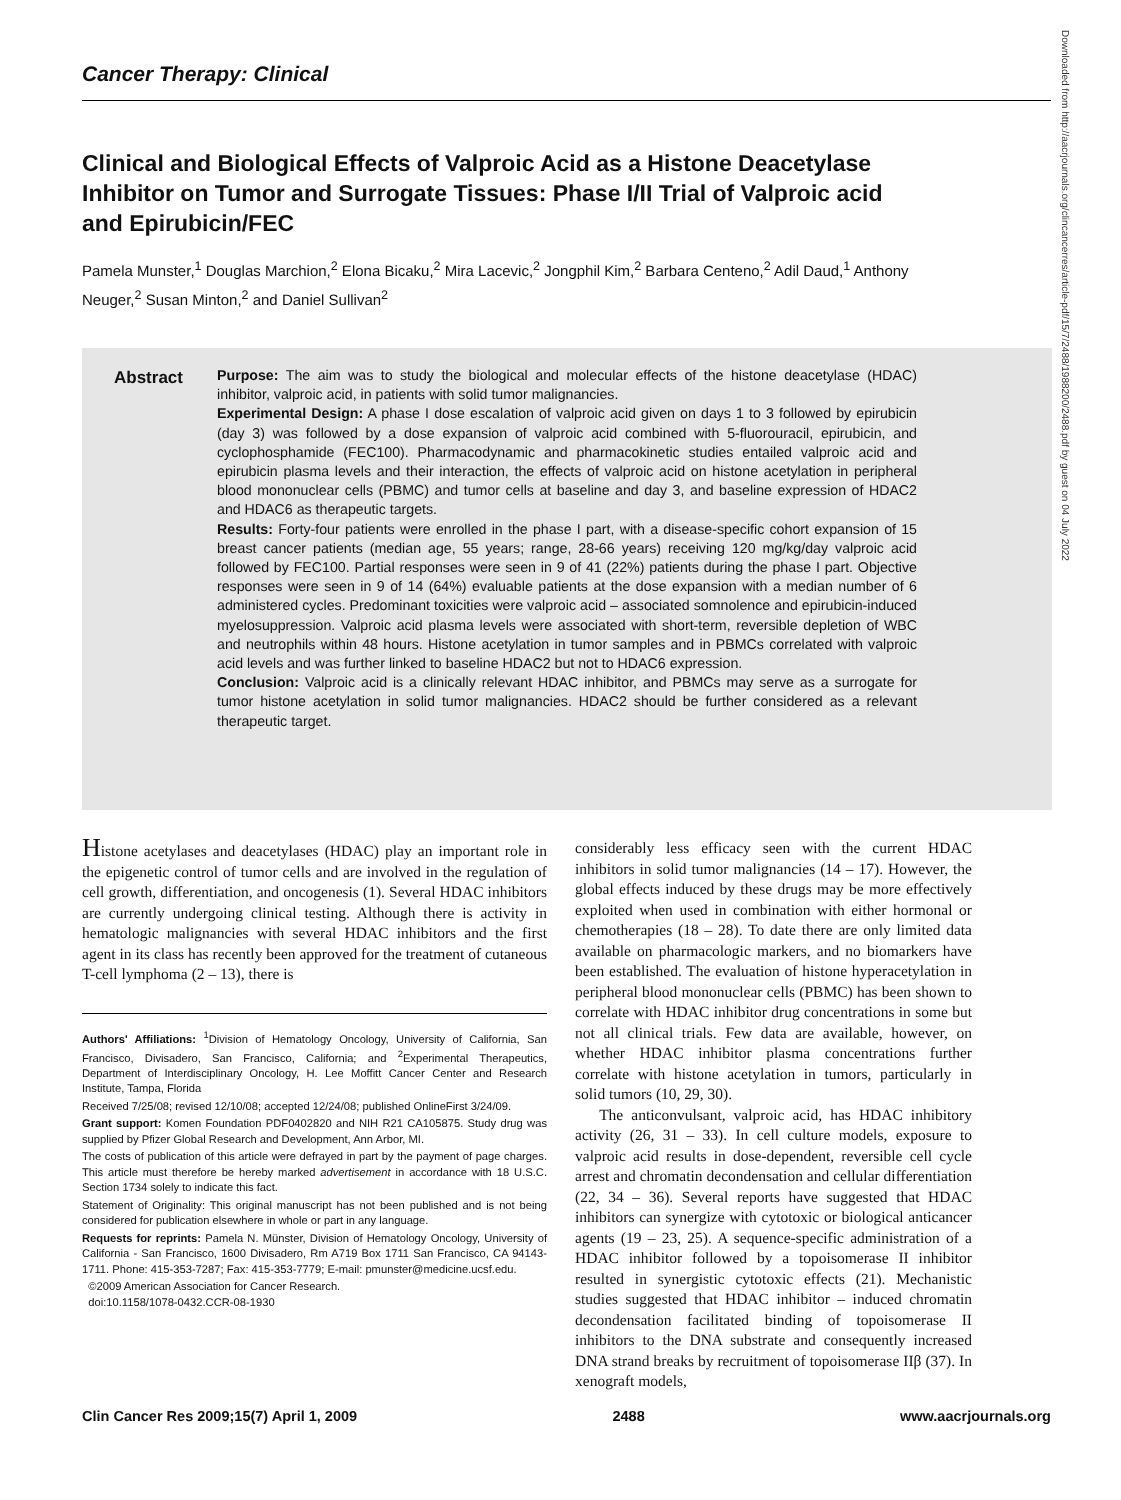Cancer Therapy: Clinical
Clinical and Biological Effects of Valproic Acid as a Histone Deacetylase Inhibitor on Tumor and Surrogate Tissues: Phase I/II Trial of Valproic acid and Epirubicin/FEC
Pamela Munster,<sup>1</sup> Douglas Marchion,<sup>2</sup> Elona Bicaku,<sup>2</sup> Mira Lacevic,<sup>2</sup> Jongphil Kim,<sup>2</sup> Barbara Centeno,<sup>2</sup> Adil Daud,<sup>1</sup> Anthony Neuger,<sup>2</sup> Susan Minton,<sup>2</sup> and Daniel Sullivan<sup>2</sup>
Abstract
Purpose: The aim was to study the biological and molecular effects of the histone deacetylase (HDAC) inhibitor, valproic acid, in patients with solid tumor malignancies.
Experimental Design: A phase I dose escalation of valproic acid given on days 1 to 3 followed by epirubicin (day 3) was followed by a dose expansion of valproic acid combined with 5-fluorouracil, epirubicin, and cyclophosphamide (FEC100). Pharmacodynamic and pharmacokinetic studies entailed valproic acid and epirubicin plasma levels and their interaction, the effects of valproic acid on histone acetylation in peripheral blood mononuclear cells (PBMC) and tumor cells at baseline and day 3, and baseline expression of HDAC2 and HDAC6 as therapeutic targets.
Results: Forty-four patients were enrolled in the phase I part, with a disease-specific cohort expansion of 15 breast cancer patients (median age, 55 years; range, 28-66 years) receiving 120 mg/kg/day valproic acid followed by FEC100. Partial responses were seen in 9 of 41 (22%) patients during the phase I part. Objective responses were seen in 9 of 14 (64%) evaluable patients at the dose expansion with a median number of 6 administered cycles. Predominant toxicities were valproic acid – associated somnolence and epirubicin-induced myelosuppression. Valproic acid plasma levels were associated with short-term, reversible depletion of WBC and neutrophils within 48 hours. Histone acetylation in tumor samples and in PBMCs correlated with valproic acid levels and was further linked to baseline HDAC2 but not to HDAC6 expression.
Conclusion: Valproic acid is a clinically relevant HDAC inhibitor, and PBMCs may serve as a surrogate for tumor histone acetylation in solid tumor malignancies. HDAC2 should be further considered as a relevant therapeutic target.
Downloaded from http://aacrjournals.org/clincancerres/article-pdf/15/7/2488/1988200/2488.pdf by guest on 04 July 2022
Histone acetylases and deacetylases (HDAC) play an important role in the epigenetic control of tumor cells and are involved in the regulation of cell growth, differentiation, and oncogenesis (1). Several HDAC inhibitors are currently undergoing clinical testing. Although there is activity in hematologic malignancies with several HDAC inhibitors and the first agent in its class has recently been approved for the treatment of cutaneous T-cell lymphoma (2 – 13), there is
Authors' Affiliations: <sup>1</sup>Division of Hematology Oncology, University of California, San Francisco, Divisadero, San Francisco, California; and <sup>2</sup>Experimental Therapeutics, Department of Interdisciplinary Oncology, H. Lee Moffitt Cancer Center and Research Institute, Tampa, Florida
Received 7/25/08; revised 12/10/08; accepted 12/24/08; published OnlineFirst 3/24/09.
Grant support: Komen Foundation PDF0402820 and NIH R21 CA105875. Study drug was supplied by Pfizer Global Research and Development, Ann Arbor, MI.
The costs of publication of this article were defrayed in part by the payment of page charges. This article must therefore be hereby marked advertisement in accordance with 18 U.S.C. Section 1734 solely to indicate this fact.
Statement of Originality: This original manuscript has not been published and is not being considered for publication elsewhere in whole or part in any language.
Requests for reprints: Pamela N. Münster, Division of Hematology Oncology, University of California - San Francisco, 1600 Divisadero, Rm A719 Box 1711 San Francisco, CA 94143-1711. Phone: 415-353-7287; Fax: 415-353-7779; E-mail: pmunster@medicine.ucsf.edu.
©2009 American Association for Cancer Research.
doi:10.1158/1078-0432.CCR-08-1930
considerably less efficacy seen with the current HDAC inhibitors in solid tumor malignancies (14 – 17). However, the global effects induced by these drugs may be more effectively exploited when used in combination with either hormonal or chemotherapies (18 – 28). To date there are only limited data available on pharmacologic markers, and no biomarkers have been established. The evaluation of histone hyperacetylation in peripheral blood mononuclear cells (PBMC) has been shown to correlate with HDAC inhibitor drug concentrations in some but not all clinical trials. Few data are available, however, on whether HDAC inhibitor plasma concentrations further correlate with histone acetylation in tumors, particularly in solid tumors (10, 29, 30).
The anticonvulsant, valproic acid, has HDAC inhibitory activity (26, 31 – 33). In cell culture models, exposure to valproic acid results in dose-dependent, reversible cell cycle arrest and chromatin decondensation and cellular differentiation (22, 34 – 36). Several reports have suggested that HDAC inhibitors can synergize with cytotoxic or biological anticancer agents (19 – 23, 25). A sequence-specific administration of a HDAC inhibitor followed by a topoisomerase II inhibitor resulted in synergistic cytotoxic effects (21). Mechanistic studies suggested that HDAC inhibitor – induced chromatin decondensation facilitated binding of topoisomerase II inhibitors to the DNA substrate and consequently increased DNA strand breaks by recruitment of topoisomerase IIβ (37). In xenograft models,
Clin Cancer Res 2009;15(7) April 1, 2009 2488 www.aacrjournals.org